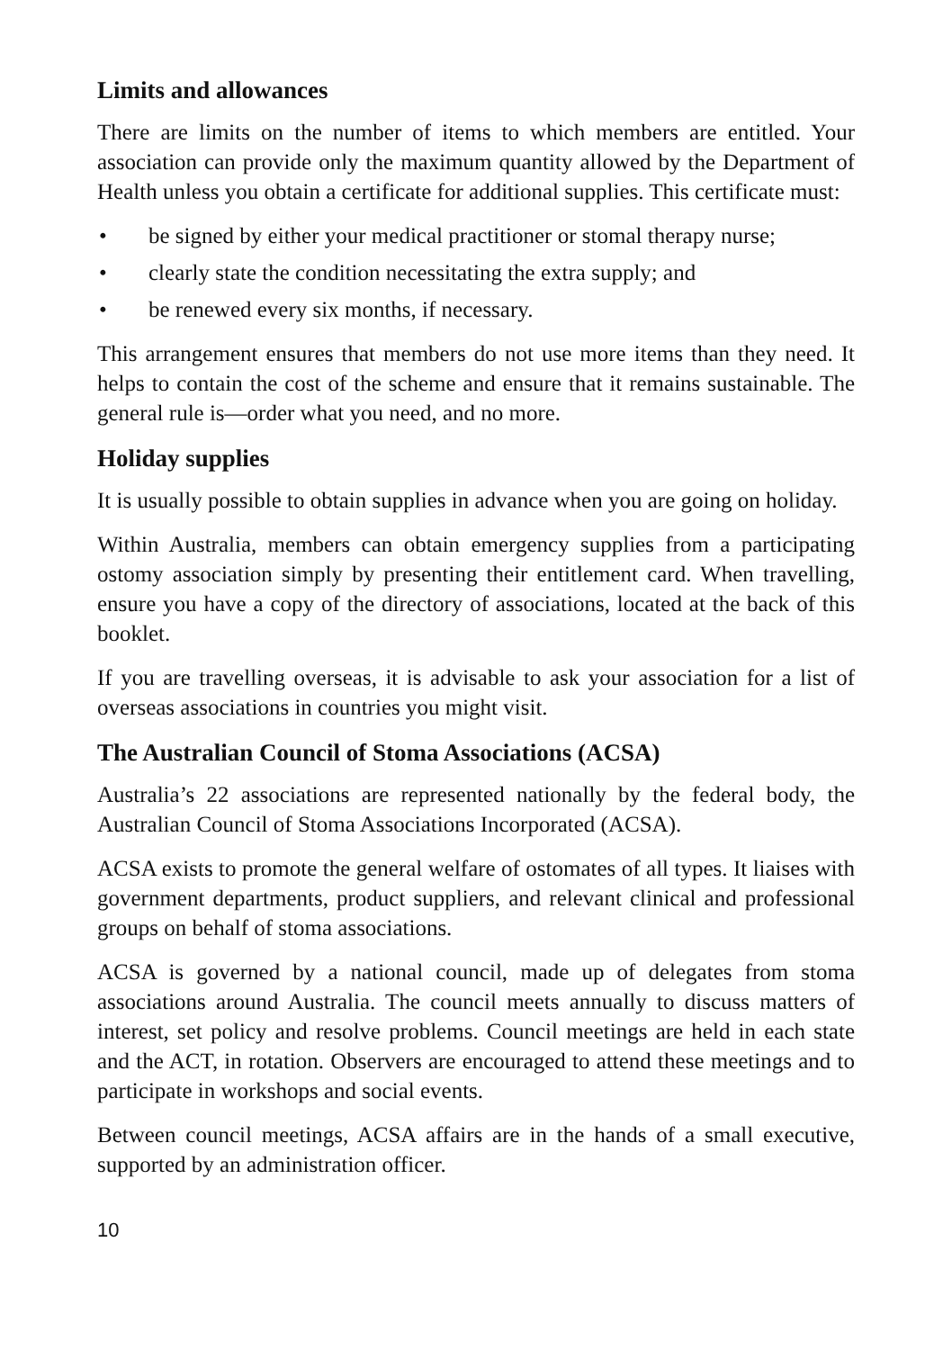Limits and allowances
There are limits on the number of items to which members are entitled. Your association can provide only the maximum quantity allowed by the Department of Health unless you obtain a certificate for additional supplies. This certificate must:
• be signed by either your medical practitioner or stomal therapy nurse;
• clearly state the condition necessitating the extra supply; and
• be renewed every six months, if necessary.
This arrangement ensures that members do not use more items than they need. It helps to contain the cost of the scheme and ensure that it remains sustainable. The general rule is—order what you need, and no more.
Holiday supplies
It is usually possible to obtain supplies in advance when you are going on holiday.
Within Australia, members can obtain emergency supplies from a participating ostomy association simply by presenting their entitlement card. When travelling, ensure you have a copy of the directory of associations, located at the back of this booklet.
If you are travelling overseas, it is advisable to ask your association for a list of overseas associations in countries you might visit.
The Australian Council of Stoma Associations (ACSA)
Australia’s 22 associations are represented nationally by the federal body, the Australian Council of Stoma Associations Incorporated (ACSA).
ACSA exists to promote the general welfare of ostomates of all types. It liaises with government departments, product suppliers, and relevant clinical and professional groups on behalf of stoma associations.
ACSA is governed by a national council, made up of delegates from stoma associations around Australia. The council meets annually to discuss matters of interest, set policy and resolve problems. Council meetings are held in each state and the ACT, in rotation. Observers are encouraged to attend these meetings and to participate in workshops and social events.
Between council meetings, ACSA affairs are in the hands of a small executive, supported by an administration officer.
10